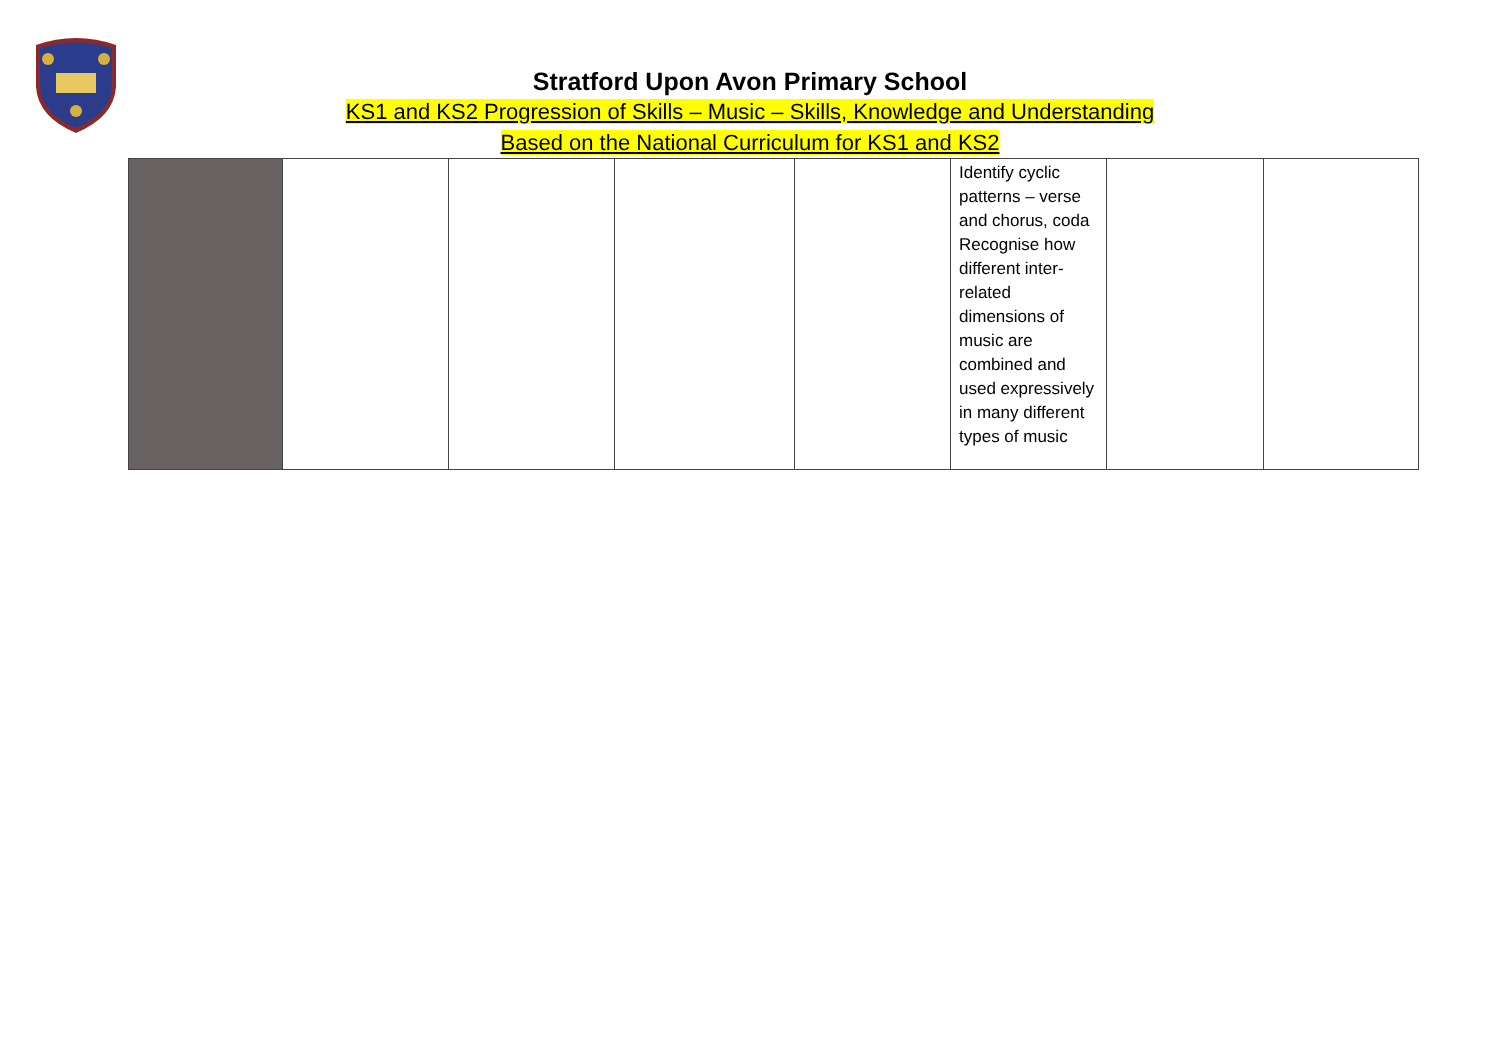Stratford Upon Avon Primary School
KS1 and KS2 Progression of Skills – Music – Skills, Knowledge and Understanding
Based on the National Curriculum for KS1 and KS2
| | | | | | Identify cyclic patterns – verse and chorus, coda Recognise how different inter-related dimensions of music are combined and used expressively in many different types of music | | |